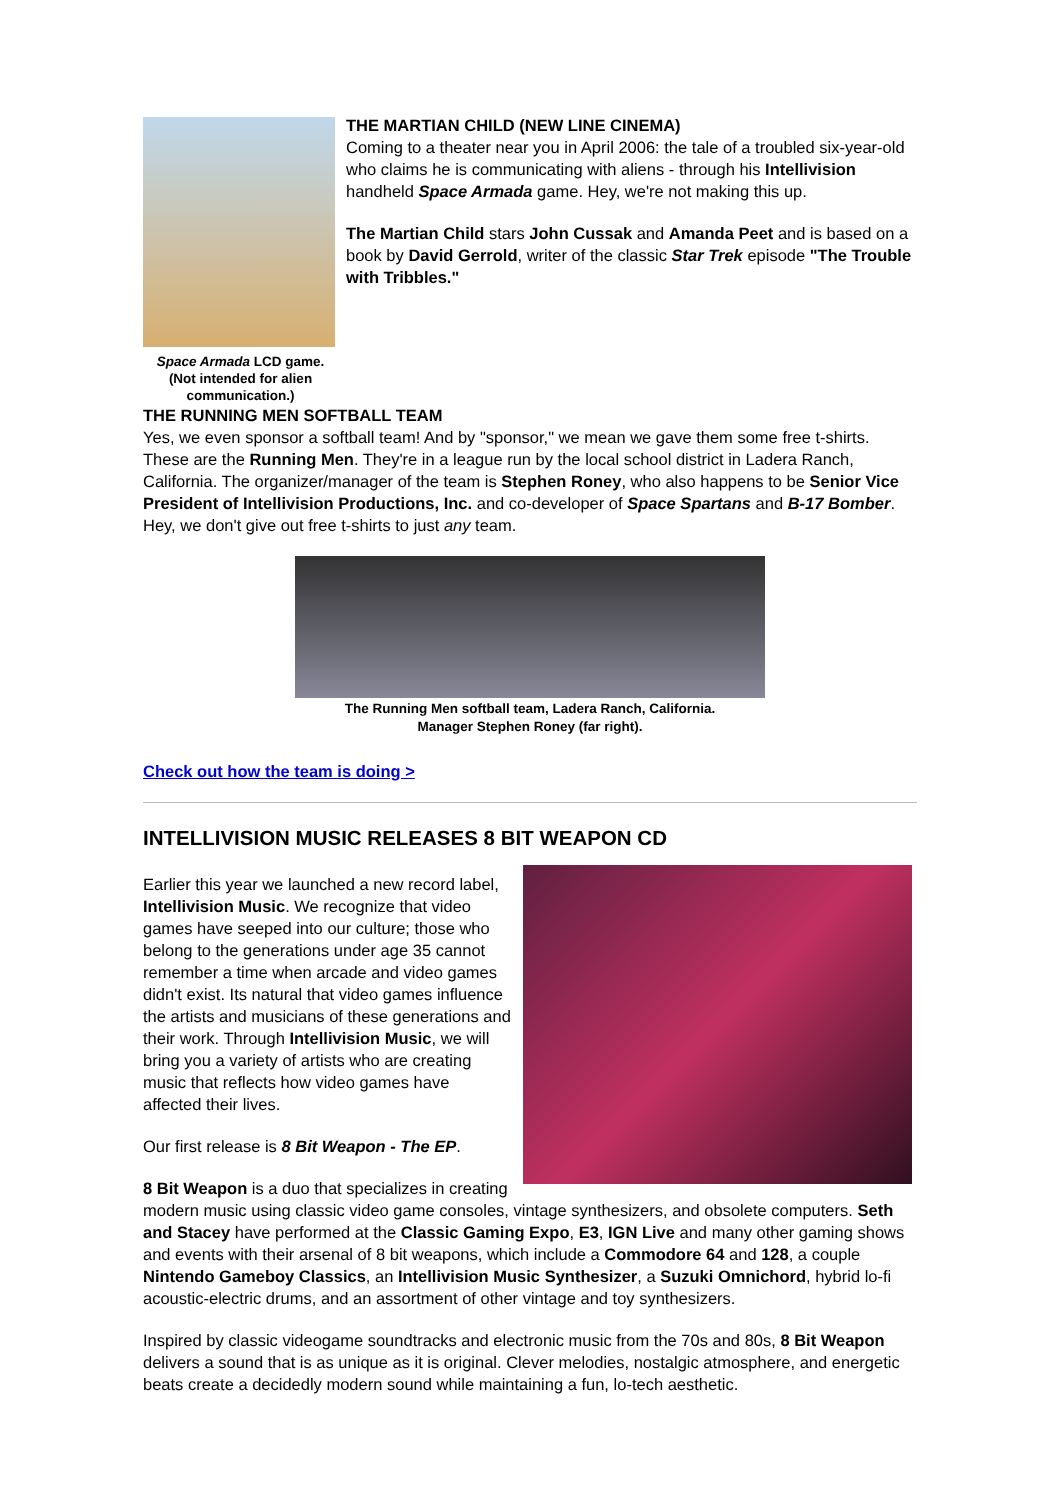Space Armada LCD game. (Not intended for alien communication.)
THE MARTIAN CHILD (NEW LINE CINEMA)
Coming to a theater near you in April 2006: the tale of a troubled six-year-old who claims he is communicating with aliens - through his Intellivision handheld Space Armada game. Hey, we're not making this up.
The Martian Child stars John Cussak and Amanda Peet and is based on a book by David Gerrold, writer of the classic Star Trek episode "The Trouble with Tribbles."
THE RUNNING MEN SOFTBALL TEAM
Yes, we even sponsor a softball team! And by "sponsor," we mean we gave them some free t-shirts. These are the Running Men. They're in a league run by the local school district in Ladera Ranch, California. The organizer/manager of the team is Stephen Roney, who also happens to be Senior Vice President of Intellivision Productions, Inc. and co-developer of Space Spartans and B-17 Bomber. Hey, we don't give out free t-shirts to just any team.
The Running Men softball team, Ladera Ranch, California.
Manager Stephen Roney (far right).
Check out how the team is doing >
INTELLIVISION MUSIC RELEASES 8 BIT WEAPON CD
Earlier this year we launched a new record label, Intellivision Music. We recognize that video games have seeped into our culture; those who belong to the generations under age 35 cannot remember a time when arcade and video games didn't exist. Its natural that video games influence the artists and musicians of these generations and their work. Through Intellivision Music, we will bring you a variety of artists who are creating music that reflects how video games have affected their lives.
Our first release is 8 Bit Weapon - The EP.
8 Bit Weapon is a duo that specializes in creating modern music using classic video game consoles, vintage synthesizers, and obsolete computers. Seth and Stacey have performed at the Classic Gaming Expo, E3, IGN Live and many other gaming shows and events with their arsenal of 8 bit weapons, which include a Commodore 64 and 128, a couple Nintendo Gameboy Classics, an Intellivision Music Synthesizer, a Suzuki Omnichord, hybrid lo-fi acoustic-electric drums, and an assortment of other vintage and toy synthesizers.
Inspired by classic videogame soundtracks and electronic music from the 70s and 80s, 8 Bit Weapon delivers a sound that is as unique as it is original. Clever melodies, nostalgic atmosphere, and energetic beats create a decidedly modern sound while maintaining a fun, lo-tech aesthetic.